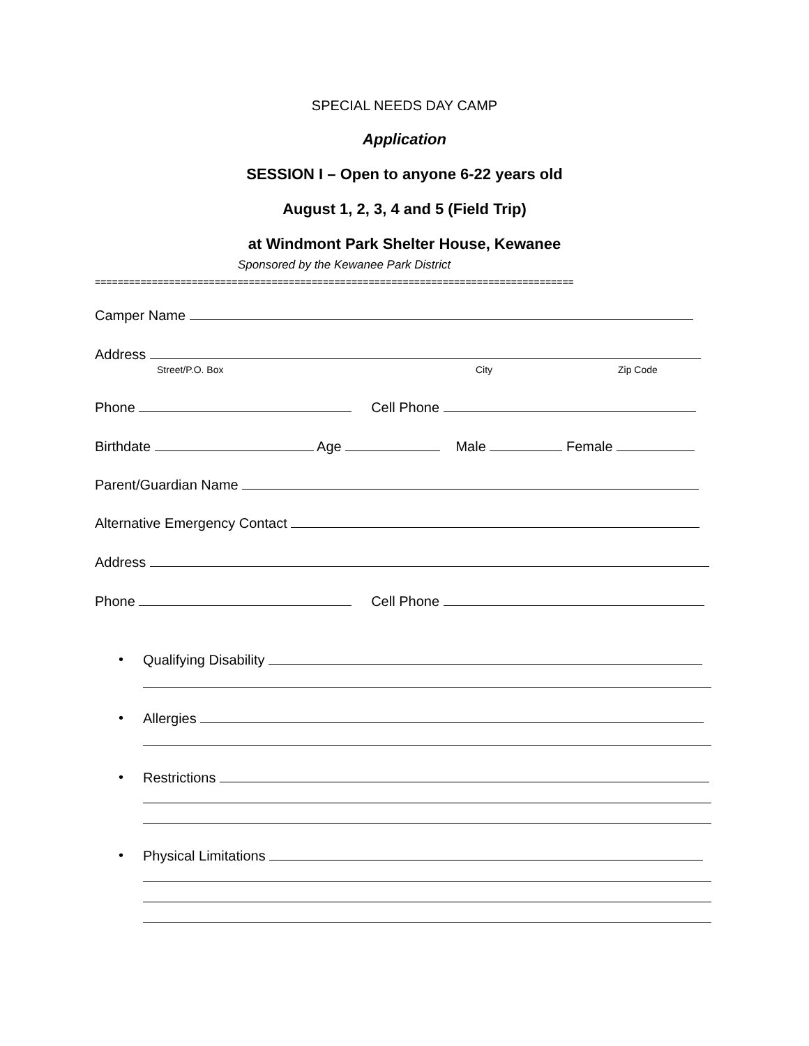SPECIAL NEEDS DAY CAMP
Application
SESSION I – Open to anyone 6-22 years old
August 1, 2, 3, 4 and 5 (Field Trip)
at Windmont Park Shelter House, Kewanee
Sponsored by the Kewanee Park District
====================================================================================
Camper Name
Address
Street/P.O. Box City Zip Code
Phone Cell Phone
Birthdate Age Male Female
Parent/Guardian Name
Alternative Emergency Contact
Address
Phone Cell Phone
• Qualifying Disability
• Allergies
• Restrictions
• Physical Limitations